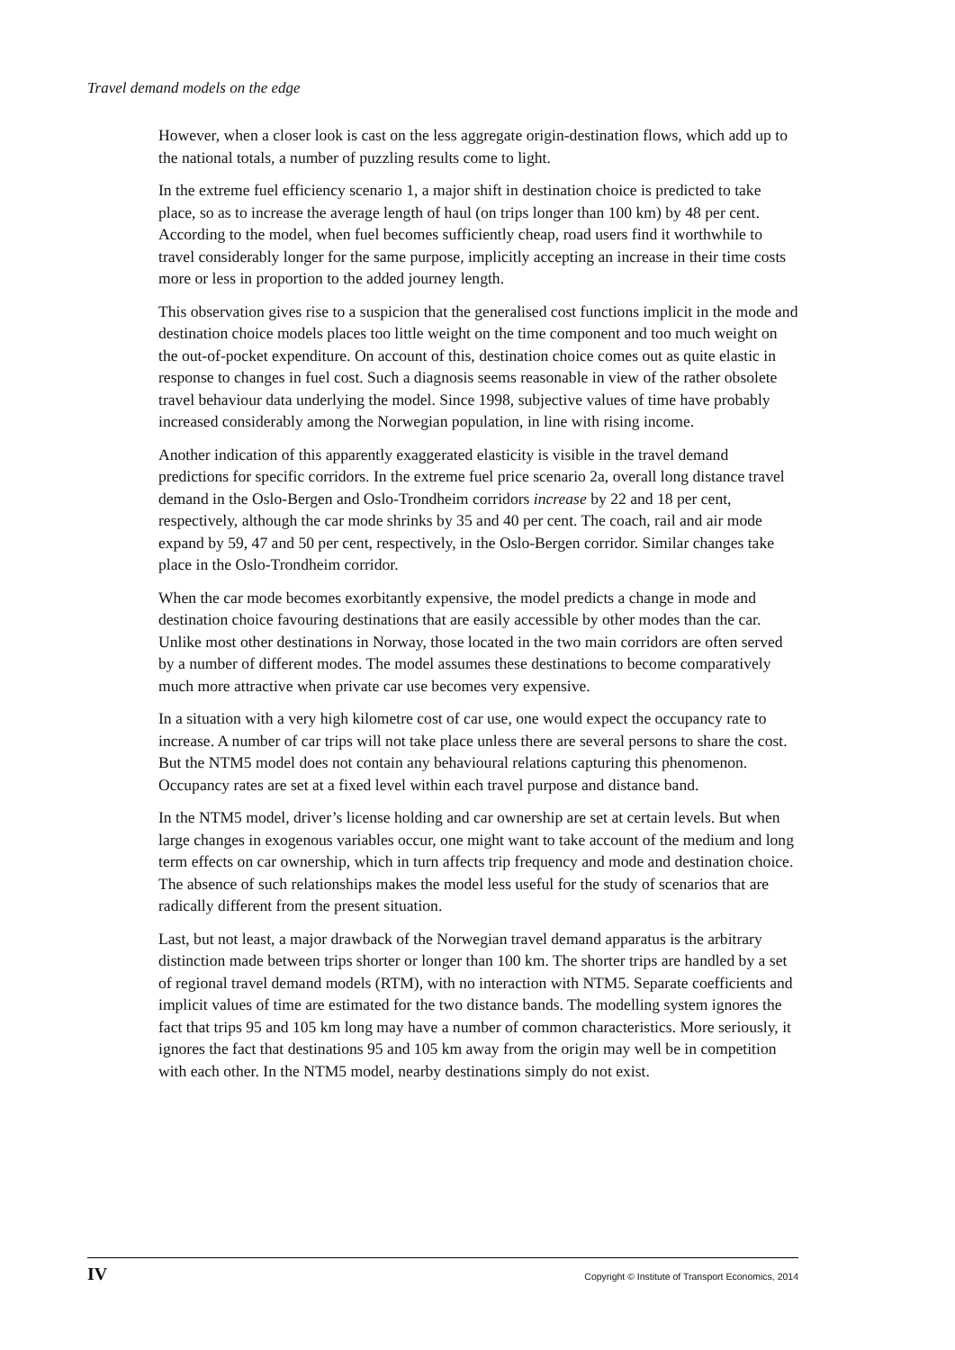Travel demand models on the edge
However, when a closer look is cast on the less aggregate origin-destination flows, which add up to the national totals, a number of puzzling results come to light.
In the extreme fuel efficiency scenario 1, a major shift in destination choice is predicted to take place, so as to increase the average length of haul (on trips longer than 100 km) by 48 per cent. According to the model, when fuel becomes sufficiently cheap, road users find it worthwhile to travel considerably longer for the same purpose, implicitly accepting an increase in their time costs more or less in proportion to the added journey length.
This observation gives rise to a suspicion that the generalised cost functions implicit in the mode and destination choice models places too little weight on the time component and too much weight on the out-of-pocket expenditure. On account of this, destination choice comes out as quite elastic in response to changes in fuel cost. Such a diagnosis seems reasonable in view of the rather obsolete travel behaviour data underlying the model. Since 1998, subjective values of time have probably increased considerably among the Norwegian population, in line with rising income.
Another indication of this apparently exaggerated elasticity is visible in the travel demand predictions for specific corridors. In the extreme fuel price scenario 2a, overall long distance travel demand in the Oslo-Bergen and Oslo-Trondheim corridors increase by 22 and 18 per cent, respectively, although the car mode shrinks by 35 and 40 per cent. The coach, rail and air mode expand by 59, 47 and 50 per cent, respectively, in the Oslo-Bergen corridor. Similar changes take place in the Oslo-Trondheim corridor.
When the car mode becomes exorbitantly expensive, the model predicts a change in mode and destination choice favouring destinations that are easily accessible by other modes than the car. Unlike most other destinations in Norway, those located in the two main corridors are often served by a number of different modes. The model assumes these destinations to become comparatively much more attractive when private car use becomes very expensive.
In a situation with a very high kilometre cost of car use, one would expect the occupancy rate to increase. A number of car trips will not take place unless there are several persons to share the cost. But the NTM5 model does not contain any behavioural relations capturing this phenomenon. Occupancy rates are set at a fixed level within each travel purpose and distance band.
In the NTM5 model, driver’s license holding and car ownership are set at certain levels. But when large changes in exogenous variables occur, one might want to take account of the medium and long term effects on car ownership, which in turn affects trip frequency and mode and destination choice. The absence of such relationships makes the model less useful for the study of scenarios that are radically different from the present situation.
Last, but not least, a major drawback of the Norwegian travel demand apparatus is the arbitrary distinction made between trips shorter or longer than 100 km. The shorter trips are handled by a set of regional travel demand models (RTM), with no interaction with NTM5. Separate coefficients and implicit values of time are estimated for the two distance bands. The modelling system ignores the fact that trips 95 and 105 km long may have a number of common characteristics. More seriously, it ignores the fact that destinations 95 and 105 km away from the origin may well be in competition with each other. In the NTM5 model, nearby destinations simply do not exist.
IV Copyright © Institute of Transport Economics, 2014